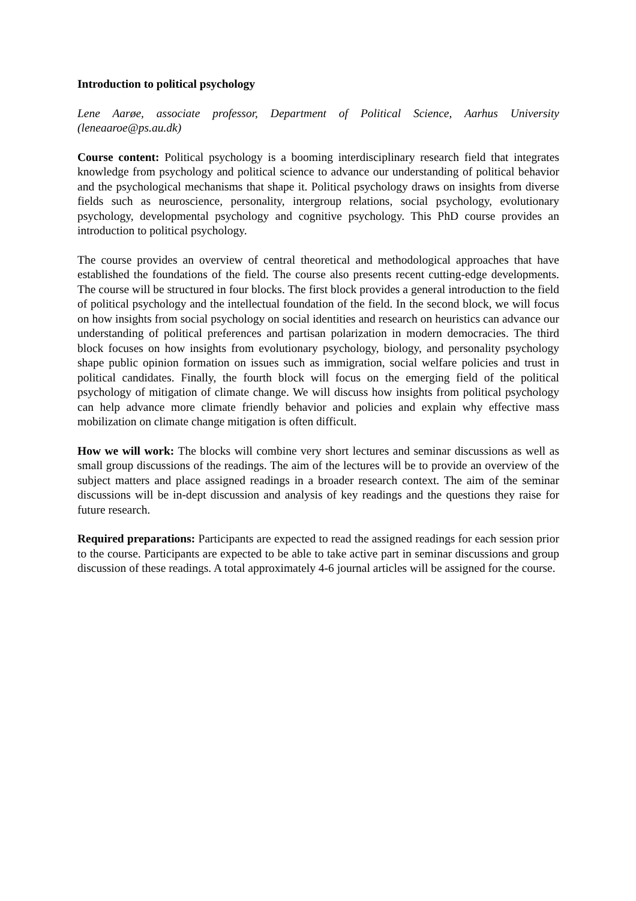Introduction to political psychology
Lene Aarøe, associate professor, Department of Political Science, Aarhus University (leneaaroe@ps.au.dk)
Course content: Political psychology is a booming interdisciplinary research field that integrates knowledge from psychology and political science to advance our understanding of political behavior and the psychological mechanisms that shape it. Political psychology draws on insights from diverse fields such as neuroscience, personality, intergroup relations, social psychology, evolutionary psychology, developmental psychology and cognitive psychology. This PhD course provides an introduction to political psychology.
The course provides an overview of central theoretical and methodological approaches that have established the foundations of the field. The course also presents recent cutting-edge developments. The course will be structured in four blocks. The first block provides a general introduction to the field of political psychology and the intellectual foundation of the field. In the second block, we will focus on how insights from social psychology on social identities and research on heuristics can advance our understanding of political preferences and partisan polarization in modern democracies. The third block focuses on how insights from evolutionary psychology, biology, and personality psychology shape public opinion formation on issues such as immigration, social welfare policies and trust in political candidates. Finally, the fourth block will focus on the emerging field of the political psychology of mitigation of climate change. We will discuss how insights from political psychology can help advance more climate friendly behavior and policies and explain why effective mass mobilization on climate change mitigation is often difficult.
How we will work: The blocks will combine very short lectures and seminar discussions as well as small group discussions of the readings. The aim of the lectures will be to provide an overview of the subject matters and place assigned readings in a broader research context. The aim of the seminar discussions will be in-dept discussion and analysis of key readings and the questions they raise for future research.
Required preparations: Participants are expected to read the assigned readings for each session prior to the course. Participants are expected to be able to take active part in seminar discussions and group discussion of these readings. A total approximately 4-6 journal articles will be assigned for the course.